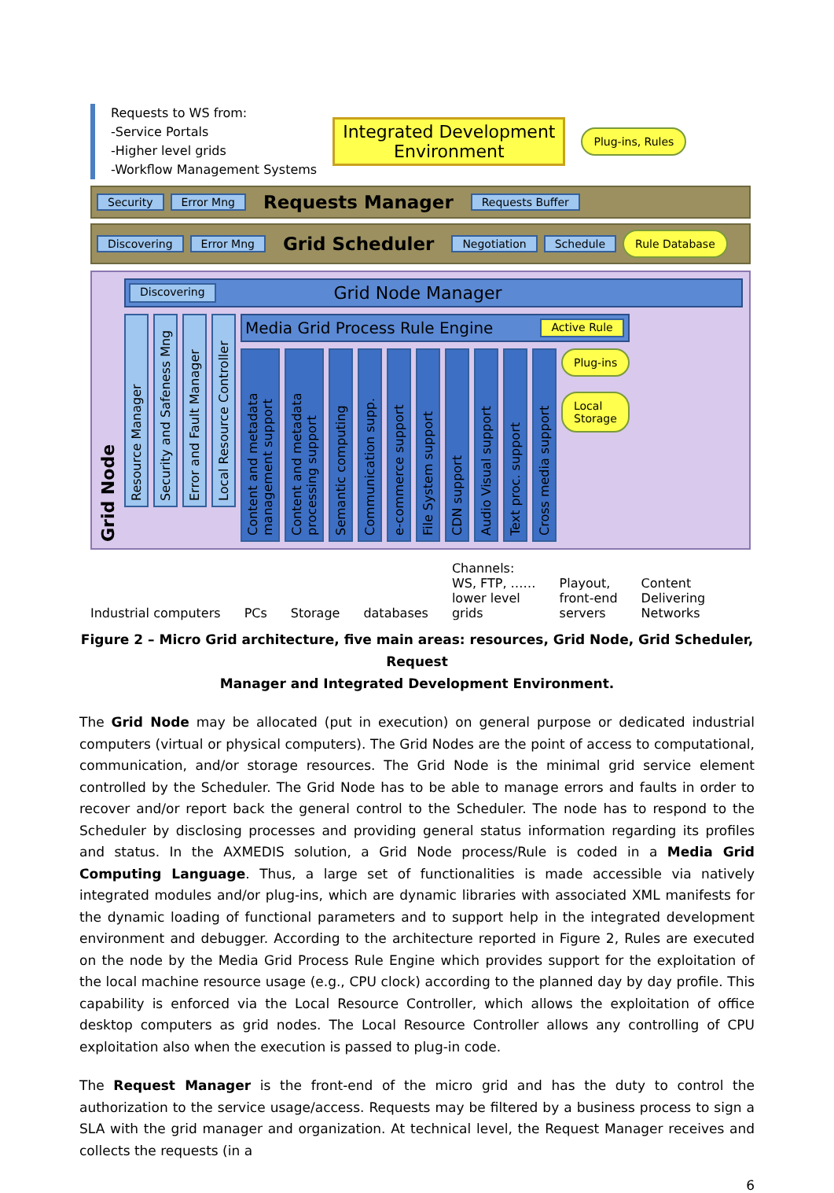Requests to WS from:
-Service Portals
-Higher level grids
-Workflow Management Systems
Integrated Development
Environment
Plug-ins, Rules
Security Error Mng Requests Manager Requests Buffer
Discovering Error Mng Grid Scheduler Negotiation Schedule Rule Database
Grid Node
Discovering Grid Node Manager
Resource Manager
Security and Safeness Mng
Error and Fault Manager
Local Resource Controller
Media Grid Process Rule Engine Active Rule
Content and metadata management support
Content and metadata processing support
Semantic computing
Communication supp.
e-commerce support
File System support
CDN support
Audio Visual support
Text proc. support
Cross media support
Plug-ins
Local
Storage
Industrial computers PCs Storage databases Channels:
WS, FTP, ……
lower level
grids Playout,
front-end
servers Content
Delivering
Networks
Figure 2 – Micro Grid architecture, five main areas: resources, Grid Node, Grid Scheduler, Request
Manager and Integrated Development Environment.
The Grid Node may be allocated (put in execution) on general purpose or dedicated industrial computers (virtual or physical computers). The Grid Nodes are the point of access to computational, communication, and/or storage resources. The Grid Node is the minimal grid service element controlled by the Scheduler. The Grid Node has to be able to manage errors and faults in order to recover and/or report back the general control to the Scheduler. The node has to respond to the Scheduler by disclosing processes and providing general status information regarding its profiles and status. In the AXMEDIS solution, a Grid Node process/Rule is coded in a Media Grid Computing Language. Thus, a large set of functionalities is made accessible via natively integrated modules and/or plug-ins, which are dynamic libraries with associated XML manifests for the dynamic loading of functional parameters and to support help in the integrated development environment and debugger. According to the architecture reported in Figure 2, Rules are executed on the node by the Media Grid Process Rule Engine which provides support for the exploitation of the local machine resource usage (e.g., CPU clock) according to the planned day by day profile. This capability is enforced via the Local Resource Controller, which allows the exploitation of office desktop computers as grid nodes. The Local Resource Controller allows any controlling of CPU exploitation also when the execution is passed to plug-in code.
The Request Manager is the front-end of the micro grid and has the duty to control the authorization to the service usage/access. Requests may be filtered by a business process to sign a SLA with the grid manager and organization. At technical level, the Request Manager receives and collects the requests (in a
6